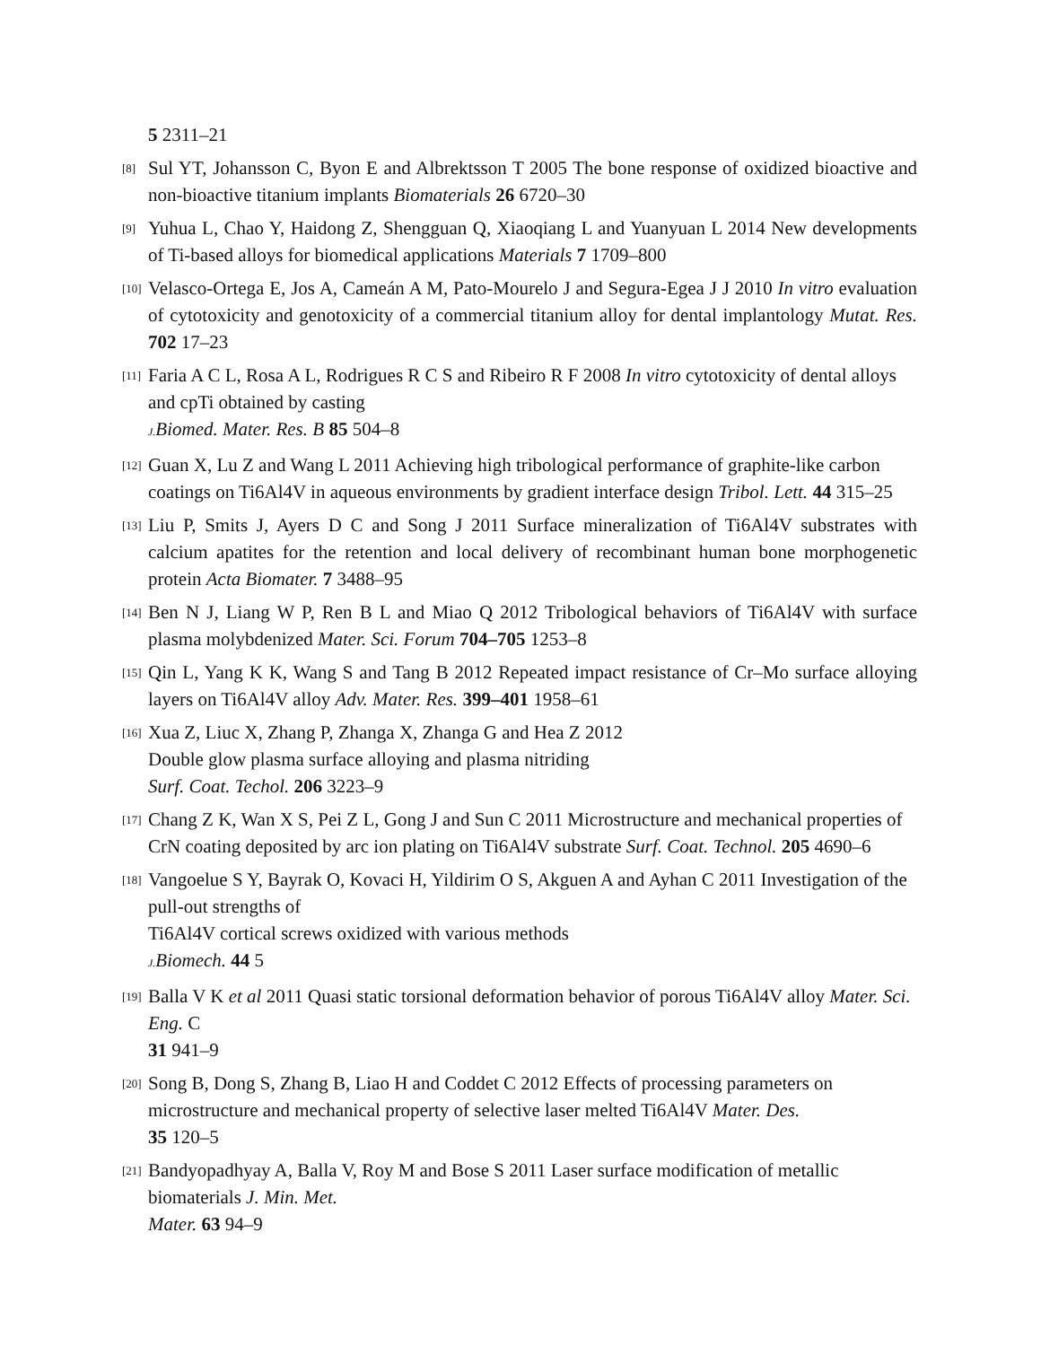5 2311–21
[8] Sul YT, Johansson C, Byon E and Albrektsson T 2005 The bone response of oxidized bioactive and non-bioactive titanium implants Biomaterials 26 6720–30
[9] Yuhua L, Chao Y, Haidong Z, Shengguan Q, Xiaoqiang L and Yuanyuan L 2014 New developments of Ti-based alloys for biomedical applications Materials 7 1709–800
[10] Velasco-Ortega E, Jos A, Cameán A M, Pato-Mourelo J and Segura-Egea J J 2010 In vitro evaluation of cytotoxicity and genotoxicity of a commercial titanium alloy for dental implantology Mutat. Res. 702 17–23
[11] Faria A C L, Rosa A L, Rodrigues R C S and Ribeiro R F 2008 In vitro cytotoxicity of dental alloys and cpTi obtained by casting
J. Biomed. Mater. Res. B 85 504–8
[12] Guan X, Lu Z and Wang L 2011 Achieving high tribological performance of graphite-like carbon coatings on Ti6Al4V in aqueous environments by gradient interface design Tribol. Lett. 44 315–25
[13] Liu P, Smits J, Ayers D C and Song J 2011 Surface mineralization of Ti6Al4V substrates with calcium apatites for the retention and local delivery of recombinant human bone morphogenetic protein Acta Biomater. 7 3488–95
[14] Ben N J, Liang W P, Ren B L and Miao Q 2012 Tribological behaviors of Ti6Al4V with surface plasma molybdenized Mater. Sci. Forum 704–705 1253–8
[15] Qin L, Yang K K, Wang S and Tang B 2012 Repeated impact resistance of Cr–Mo surface alloying layers on Ti6Al4V alloy Adv. Mater. Res. 399–401 1958–61
[16] Xua Z, Liuc X, Zhang P, Zhanga X, Zhanga G and Hea Z 2012
Double glow plasma surface alloying and plasma nitriding
Surf. Coat. Techol. 206 3223–9
[17] Chang Z K, Wan X S, Pei Z L, Gong J and Sun C 2011 Microstructure and mechanical properties of CrN coating deposited by arc ion plating on Ti6Al4V substrate Surf. Coat. Technol. 205 4690–6
[18] Vangoelue S Y, Bayrak O, Kovaci H, Yildirim O S, Akguen A and Ayhan C 2011 Investigation of the pull-out strengths of
Ti6Al4V cortical screws oxidized with various methods
J. Biomech. 44 5
[19] Balla V K et al 2011 Quasi static torsional deformation behavior of porous Ti6Al4V alloy Mater. Sci. Eng. C
31 941–9
[20] Song B, Dong S, Zhang B, Liao H and Coddet C 2012 Effects of processing parameters on microstructure and mechanical property of selective laser melted Ti6Al4V Mater. Des.
35 120–5
[21] Bandyopadhyay A, Balla V, Roy M and Bose S 2011 Laser surface modification of metallic biomaterials J. Min. Met.
Mater. 63 94–9